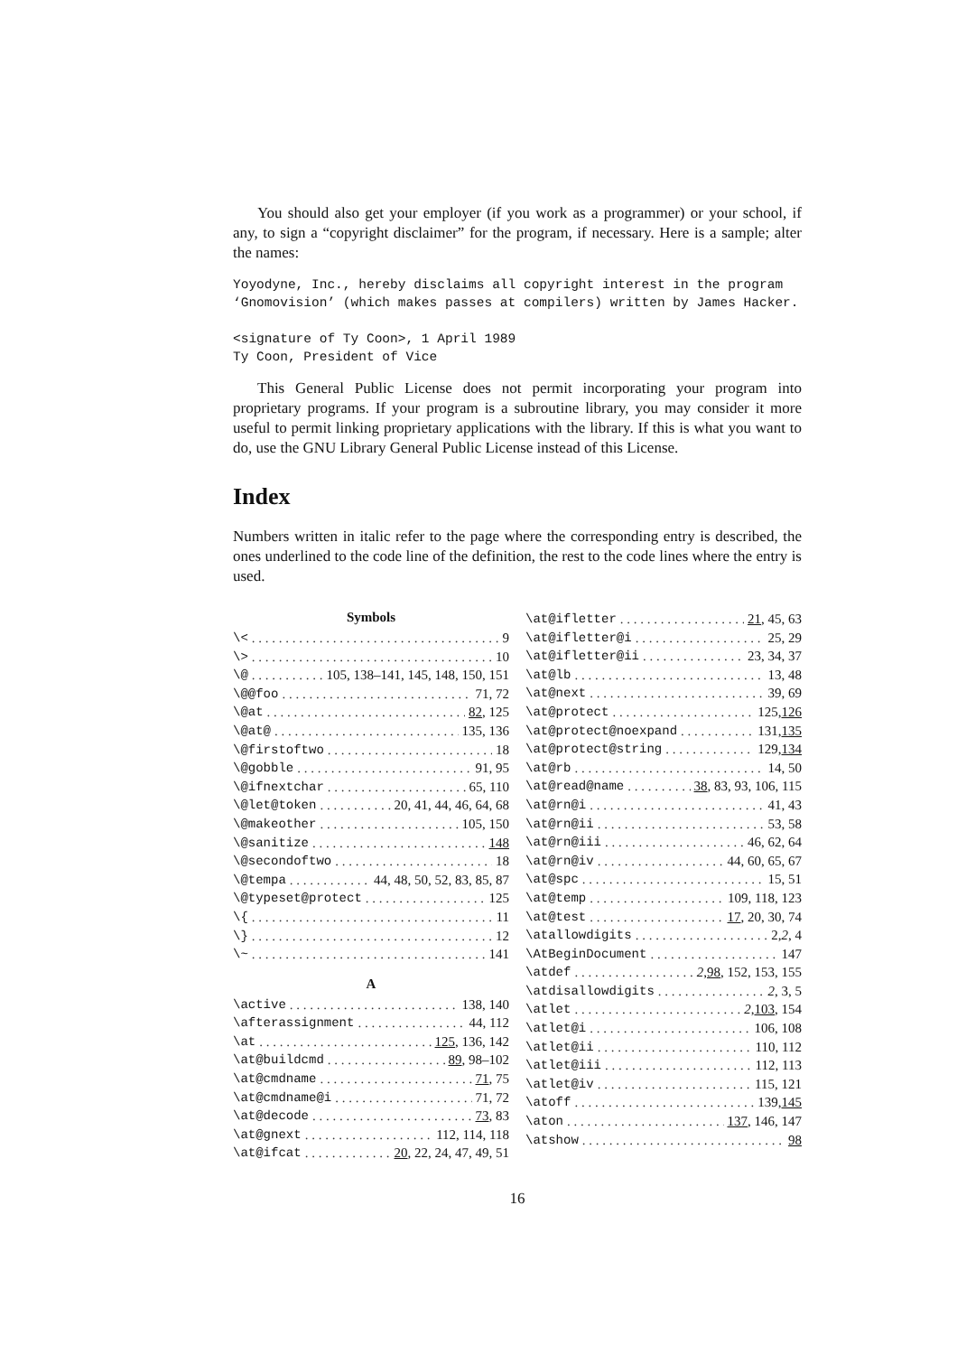You should also get your employer (if you work as a programmer) or your school, if any, to sign a “copyright disclaimer” for the program, if necessary. Here is a sample; alter the names:
Yoyodyne, Inc., hereby disclaims all copyright interest in the program
‘Gnomovision’ (which makes passes at compilers) written by James Hacker.
<signature of Ty Coon>, 1 April 1989
Ty Coon, President of Vice
This General Public License does not permit incorporating your program into proprietary programs. If your program is a subroutine library, you may consider it more useful to permit linking proprietary applications with the library. If this is what you want to do, use the GNU Library General Public License instead of this License.
Index
Numbers written in italic refer to the page where the corresponding entry is described, the ones underlined to the code line of the definition, the rest to the code lines where the entry is used.
Symbols
\< 9
\> 10
\@ 105, 138–141, 145, 148, 150, 151
\@@foo 71, 72
\@at 82, 125
\@at@ 135, 136
\@firstoftwo 18
\@gobble 91, 95
\@ifnextchar 65, 110
\@let@token 20, 41, 44, 46, 64, 68
\@makeother 105, 150
\@sanitize 148
\@secondoftwo 18
\@tempa 44, 48, 50, 52, 83, 85, 87
\@typeset@protect 125
\{ 11
\} 12
\~ 141
A
\active 138, 140
\afterassignment 44, 112
\at 125, 136, 142
\at@buildcmd 89, 98–102
\at@cmdname 71, 75
\at@cmdname@i 71, 72
\at@decode 73, 83
\at@gnext 112, 114, 118
\at@ifcat 20, 22, 24, 47, 49, 51
\at@ifletter 21, 45, 63
\at@ifletter@i 25, 29
\at@ifletter@ii 23, 34, 37
\at@lb 13, 48
\at@next 39, 69
\at@protect 125, 126
\at@protect@noexpand 131, 135
\at@protect@string 129, 134
\at@rb 14, 50
\at@read@name 38, 83, 93, 106, 115
\at@rn@i 41, 43
\at@rn@ii 53, 58
\at@rn@iii 46, 62, 64
\at@rn@iv 44, 60, 65, 67
\at@spc 15, 51
\at@temp 109, 118, 123
\at@test 17, 20, 30, 74
\atallowdigits 2, 2, 4
\AtBeginDocument 147
\atdef 2, 98, 152, 153, 155
\atdisallowdigits 2, 3, 5
\atlet 2, 103, 154
\atlet@i 106, 108
\atlet@ii 110, 112
\atlet@iii 112, 113
\atlet@iv 115, 121
\atoff 139, 145
\aton 137, 146, 147
\atshow 98
16